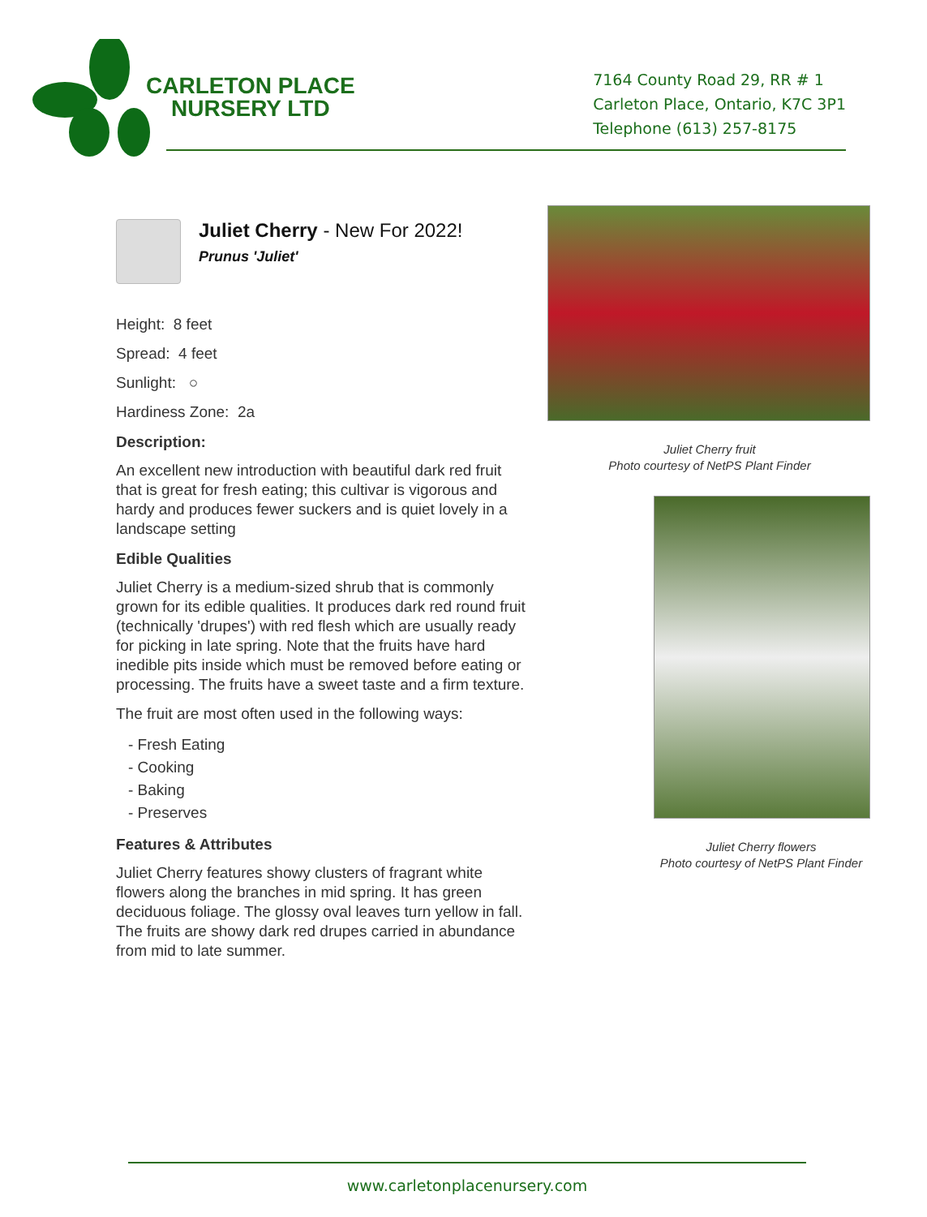CARLETON PLACE
NURSERY LTD
7164 County Road 29, RR # 1
Carleton Place, Ontario, K7C 3P1
Telephone (613) 257-8175
Juliet Cherry - New For 2022!
Prunus 'Juliet'
Height: 8 feet
Spread: 4 feet
Sunlight: ○
Hardiness Zone: 2a
Description:
An excellent new introduction with beautiful dark red fruit that is great for fresh eating; this cultivar is vigorous and hardy and produces fewer suckers and is quiet lovely in a landscape setting
Edible Qualities
Juliet Cherry is a medium-sized shrub that is commonly grown for its edible qualities. It produces dark red round fruit (technically 'drupes') with red flesh which are usually ready for picking in late spring. Note that the fruits have hard inedible pits inside which must be removed before eating or processing. The fruits have a sweet taste and a firm texture.
The fruit are most often used in the following ways:
- Fresh Eating
- Cooking
- Baking
- Preserves
Features & Attributes
Juliet Cherry features showy clusters of fragrant white flowers along the branches in mid spring. It has green deciduous foliage. The glossy oval leaves turn yellow in fall. The fruits are showy dark red drupes carried in abundance from mid to late summer.
Juliet Cherry fruit
Photo courtesy of NetPS Plant Finder
Juliet Cherry flowers
Photo courtesy of NetPS Plant Finder
www.carletonplacenursery.com